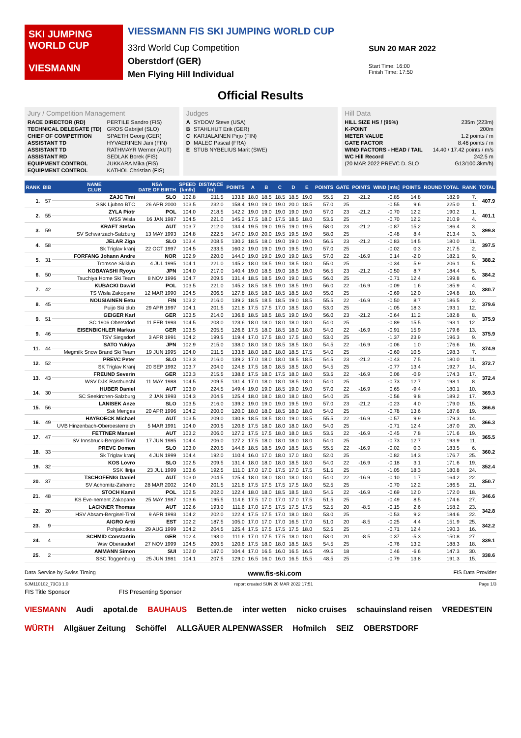SKI JUMPING WORLD CUP
VIESMANN
VIESSMANN FIS SKI JUMPING WORLD CUP
33rd World Cup Competition
Oberstdorf (GER)
Men Flying Hill Individual
SUN 20 MAR 2022
Start Time: 16:00
Finish Time: 17:50
Official Results
Jury / Competition Management
| RACE DIRECTOR (RD) | PERTILE Sandro (FIS) |
| TECHNICAL DELEGATE (TD) | GROS Gabrijel (SLO) |
| CHIEF OF COMPETITION | SPAETH Georg (GER) |
| ASSISTANT TD | HYVAERINEN Jani (FIN) |
| ASSISTANT TD | RATHMAYR Werner (AUT) |
| ASSISTANT RD | SEDLAK Borek (FIS) |
| EQUIPMENT CONTROL | JUKKARA Mika (FIS) |
| EQUIPMENT CONTROL | KATHOL Christian (FIS) |
Judges
| A | SYDOW Steve (USA) |
| B | STAHLHUT Erik (GER) |
| C | KARJALAINEN Pirjo (FIN) |
| D | MALEC Pascal (FRA) |
| E | STUB NYBELIUS Marit (SWE) |
Hill Data
| HILL SIZE HS / (95%) | 235m (223m) |
| K-POINT | 200m |
| METER VALUE | 1.2 points / m |
| GATE FACTOR | 8.46 points / m |
| WIND FACTORS - HEAD / TAIL | 14.40 / 17.42 points / m/s |
| WC Hill Record | 242.5 m |
| (20 MAR 2022 PREVC D. SLO | G13/100.3km/h) |
| RANK | BIB | NAME CLUB | NSA DATE OF BIRTH | SPEED [km/h] | DISTANCE [m] | POINTS | A | B | C | D | E | POINTS | GATE | POINTS | WIND [m/s] | POINTS | ROUND TOTAL | RANK | TOTAL |
| --- | --- | --- | --- | --- | --- | --- | --- | --- | --- | --- | --- | --- | --- | --- | --- | --- | --- | --- | --- |
| 1. | 57 | ZAJC Timi | SLO | 102.8 | 211.5 | 133.8 | 18.0 | 18.5 | 18.5 | 18.5 | 19.0 | 55.5 | 23 | -21.2 | -0.85 | 14.8 | 182.9 | 7. | 407.9 |
| | | SSK Ljubno BTC | 26 APR 2000 | 103.5 | 232.0 | 158.4 | 19.0 | 19.0 | 19.0 | 20.0 | 18.5 | 57.0 | 25 | | -0.55 | 9.6 | 225.0 | 1. | |
| 2. | 55 | ZYLA Piotr | POL | 104.0 | 218.5 | 142.2 | 19.0 | 19.0 | 19.0 | 19.0 | 19.0 | 57.0 | 23 | -21.2 | -0.70 | 12.2 | 190.2 | 1. | 401.1 |
| | | WSS Wisla | 16 JAN 1987 | 104.5 | 221.0 | 145.2 | 17.5 | 18.0 | 17.5 | 18.5 | 18.0 | 53.5 | 25 | | -0.70 | 12.2 | 210.9 | 4. | |
| 3. | 59 | KRAFT Stefan | AUT | 103.7 | 212.0 | 134.4 | 19.5 | 19.0 | 19.5 | 19.0 | 19.5 | 58.0 | 23 | -21.2 | -0.87 | 15.2 | 186.4 | 3. | 399.8 |
| | | SV Schwarzach-Salzburg | 13 MAY 1993 | 104.8 | 222.5 | 147.0 | 19.0 | 20.0 | 19.5 | 19.5 | 19.0 | 58.0 | 25 | | -0.48 | 8.4 | 213.4 | 3. | |
| 4. | 58 | JELAR Ziga | SLO | 103.4 | 208.5 | 130.2 | 18.5 | 18.0 | 19.0 | 19.0 | 19.0 | 56.5 | 23 | -21.2 | -0.83 | 14.5 | 180.0 | 11. | 397.5 |
| | | Sk Triglav kranj | 22 OCT 1997 | 104.5 | 233.5 | 160.2 | 19.0 | 19.0 | 19.0 | 19.5 | 19.0 | 57.0 | 25 | | -0.02 | 0.3 | 217.5 | 2. | |
| 5. | 31 | FORFANG Johann Andre | NOR | 102.9 | 220.0 | 144.0 | 19.0 | 19.0 | 19.0 | 19.0 | 18.5 | 57.0 | 22 | -16.9 | 0.14 | -2.0 | 182.1 | 9. | 388.2 |
| | | Tromsoe Skiklub | 4 JUL 1995 | 104.1 | 221.0 | 145.2 | 18.0 | 18.5 | 19.0 | 18.5 | 18.0 | 55.0 | 25 | | -0.34 | 5.9 | 206.1 | 5. | |
| 6. | 50 | KOBAYASHI Ryoyu | JPN | 104.0 | 217.0 | 140.4 | 19.0 | 18.5 | 19.0 | 18.5 | 19.0 | 56.5 | 23 | -21.2 | -0.50 | 8.7 | 184.4 | 5. | 384.2 |
| | | Tsuchiya Home Ski Team | 8 NOV 1996 | 104.7 | 209.5 | 131.4 | 18.5 | 18.5 | 19.0 | 19.0 | 18.5 | 56.0 | 25 | | -0.71 | 12.4 | 199.8 | 6. | |
| 7. | 42 | KUBACKI Dawid | POL | 103.5 | 221.0 | 145.2 | 18.5 | 18.5 | 19.0 | 18.5 | 19.0 | 56.0 | 22 | -16.9 | -0.09 | 1.6 | 185.9 | 4. | 380.7 |
| | | TS Wisla Zakopane | 12 MAR 1990 | 104.5 | 206.5 | 127.8 | 18.5 | 18.0 | 18.5 | 18.5 | 18.0 | 55.0 | 25 | | -0.69 | 12.0 | 194.8 | 10. | |
| 8. | 45 | NOUSIAINEN Eetu | FIN | 103.2 | 216.0 | 139.2 | 18.5 | 18.5 | 18.5 | 19.0 | 18.5 | 55.5 | 22 | -16.9 | -0.50 | 8.7 | 186.5 | 2. | 379.6 |
| | | Puijo Ski club | 29 APR 1997 | 104.1 | 201.5 | 121.8 | 17.5 | 17.5 | 17.0 | 18.5 | 18.0 | 53.0 | 25 | | -1.05 | 18.3 | 193.1 | 12. | |
| 9. | 51 | GEIGER Karl | GER | 103.5 | 214.0 | 136.8 | 18.5 | 18.5 | 18.5 | 19.0 | 19.0 | 56.0 | 23 | -21.2 | -0.64 | 11.2 | 182.8 | 8. | 375.9 |
| | | SC 1906 Oberstdorf | 11 FEB 1993 | 104.5 | 203.0 | 123.6 | 18.0 | 18.0 | 18.0 | 18.0 | 18.0 | 54.0 | 25 | | -0.89 | 15.5 | 193.1 | 12. | |
| 9. | 46 | EISENBICHLER Markus | GER | 103.5 | 205.5 | 126.6 | 17.5 | 18.0 | 18.5 | 18.0 | 18.0 | 54.0 | 22 | -16.9 | -0.91 | 15.9 | 179.6 | 13. | 375.9 |
| | | TSV Siegsdorf | 3 APR 1991 | 104.2 | 199.5 | 119.4 | 17.0 | 17.5 | 18.0 | 17.5 | 18.0 | 53.0 | 25 | | -1.37 | 23.9 | 196.3 | 9. | |
| 11. | 44 | SATO Yukiya | JPN | 102.9 | 215.0 | 138.0 | 18.0 | 18.0 | 18.5 | 18.5 | 18.0 | 54.5 | 22 | -16.9 | -0.06 | 1.0 | 176.6 | 16. | 374.9 |
| | | Megmilk Snow Brand Ski Team | 19 JUN 1995 | 104.0 | 211.5 | 133.8 | 18.0 | 18.0 | 18.0 | 18.5 | 17.5 | 54.0 | 25 | | -0.60 | 10.5 | 198.3 | 7. | |
| 12. | 52 | PREVC Peter | SLO | 103.3 | 216.0 | 139.2 | 17.0 | 18.0 | 18.0 | 18.5 | 18.5 | 54.5 | 23 | -21.2 | -0.43 | 7.5 | 180.0 | 11. | 372.7 |
| | | SK Triglav Kranj | 20 SEP 1992 | 103.7 | 204.0 | 124.8 | 17.5 | 18.0 | 18.5 | 18.5 | 18.0 | 54.5 | 25 | | -0.77 | 13.4 | 192.7 | 14. | |
| 13. | 43 | FREUND Severin | GER | 103.3 | 215.5 | 138.6 | 17.5 | 18.0 | 17.5 | 18.0 | 18.0 | 53.5 | 22 | -16.9 | 0.06 | -0.9 | 174.3 | 17. | 372.4 |
| | | WSV DJK Rastbuechl | 11 MAY 1988 | 104.5 | 209.5 | 131.4 | 17.0 | 18.0 | 18.0 | 18.5 | 18.0 | 54.0 | 25 | | -0.73 | 12.7 | 198.1 | 8. | |
| 14. | 30 | HUBER Daniel | AUT | 103.0 | 224.5 | 149.4 | 19.0 | 19.0 | 18.5 | 19.0 | 19.0 | 57.0 | 22 | -16.9 | 0.65 | -9.4 | 180.1 | 10. | 369.3 |
| | | SC Seekirchen-Salzburg | 2 JAN 1993 | 104.3 | 204.5 | 125.4 | 18.0 | 18.0 | 18.0 | 18.0 | 18.0 | 54.0 | 25 | | -0.56 | 9.8 | 189.2 | 17. | |
| 15. | 56 | LANISEK Anze | SLO | 103.5 | 216.0 | 139.2 | 19.0 | 19.0 | 19.0 | 19.5 | 19.0 | 57.0 | 23 | -21.2 | -0.23 | 4.0 | 179.0 | 15. | 366.6 |
| | | Ssk Menges | 20 APR 1996 | 104.2 | 200.0 | 120.0 | 18.0 | 18.0 | 18.5 | 18.0 | 18.0 | 54.0 | 25 | | -0.78 | 13.6 | 187.6 | 19. | |
| 16. | 49 | HAYBOECK Michael | AUT | 103.5 | 209.0 | 130.8 | 18.5 | 18.5 | 18.0 | 19.0 | 18.5 | 55.5 | 22 | -16.9 | -0.57 | 9.9 | 179.3 | 14. | 366.3 |
| | | UVB Hinzenbach-Oberoesterreich | 5 MAR 1991 | 104.0 | 200.5 | 120.6 | 17.5 | 18.0 | 18.0 | 18.0 | 18.0 | 54.0 | 25 | | -0.71 | 12.4 | 187.0 | 20. | |
| 17. | 47 | FETTNER Manuel | AUT | 103.2 | 206.0 | 127.2 | 17.5 | 17.5 | 18.0 | 18.0 | 18.5 | 53.5 | 22 | -16.9 | -0.45 | 7.8 | 171.6 | 19. | 365.5 |
| | | SV Innsbruck-Bergisel-Tirol | 17 JUN 1985 | 104.4 | 206.0 | 127.2 | 17.5 | 18.0 | 18.0 | 18.0 | 18.0 | 54.0 | 25 | | -0.73 | 12.7 | 193.9 | 11. | |
| 18. | 33 | PREVC Domen | SLO | 103.0 | 220.5 | 144.6 | 18.5 | 18.5 | 19.0 | 18.5 | 18.5 | 55.5 | 22 | -16.9 | -0.02 | 0.3 | 183.5 | 6. | 360.2 |
| | | Sk Triglav kranj | 4 JUN 1999 | 104.4 | 192.0 | 110.4 | 16.0 | 17.0 | 18.0 | 17.0 | 18.0 | 52.0 | 25 | | -0.82 | 14.3 | 176.7 | 25. | |
| 19. | 32 | KOS Lovro | SLO | 102.5 | 209.5 | 131.4 | 18.0 | 18.0 | 18.0 | 18.5 | 18.0 | 54.0 | 22 | -16.9 | -0.18 | 3.1 | 171.6 | 19. | 352.4 |
| | | SSK Ilirija | 23 JUL 1999 | 103.6 | 192.5 | 111.0 | 17.0 | 17.0 | 17.5 | 17.0 | 17.5 | 51.5 | 25 | | -1.05 | 18.3 | 180.8 | 24. | |
| 20. | 37 | TSCHOFENIG Daniel | AUT | 103.0 | 204.5 | 125.4 | 18.0 | 18.0 | 18.0 | 18.0 | 18.0 | 54.0 | 22 | -16.9 | -0.10 | 1.7 | 164.2 | 22. | 350.7 |
| | | SV Achomitz-Zahomc | 28 MAR 2002 | 104.0 | 201.5 | 121.8 | 17.5 | 17.5 | 17.5 | 17.5 | 18.0 | 52.5 | 25 | | -0.70 | 12.2 | 186.5 | 21. | |
| 21. | 48 | STOCH Kamil | POL | 102.5 | 202.0 | 122.4 | 18.0 | 18.0 | 18.5 | 18.5 | 18.0 | 54.5 | 22 | -16.9 | -0.69 | 12.0 | 172.0 | 18. | 346.6 |
| | | KS Eve-nement Zakopane | 25 MAY 1987 | 103.6 | 195.5 | 114.6 | 17.5 | 17.0 | 17.0 | 17.0 | 17.5 | 51.5 | 25 | | -0.49 | 8.5 | 174.6 | 27. | |
| 22. | 20 | LACKNER Thomas | AUT | 102.6 | 193.0 | 111.6 | 17.0 | 17.5 | 17.5 | 17.5 | 17.5 | 52.5 | 20 | -8.5 | -0.15 | 2.6 | 158.2 | 23. | 342.8 |
| | | HSV Absam-Bergisel-Tirol | 9 APR 1993 | 104.2 | 202.0 | 122.4 | 17.5 | 17.5 | 17.0 | 18.0 | 18.0 | 53.0 | 25 | | -0.53 | 9.2 | 184.6 | 22. | |
| 23. | 9 | AIGRO Artti | EST | 102.2 | 187.5 | 105.0 | 17.0 | 17.0 | 17.0 | 16.5 | 17.0 | 51.0 | 20 | -8.5 | -0.25 | 4.4 | 151.9 | 25. | 342.2 |
| | | Pohjakotkas | 29 AUG 1999 | 104.2 | 204.5 | 125.4 | 17.5 | 17.5 | 17.5 | 17.5 | 18.0 | 52.5 | 25 | | -0.71 | 12.4 | 190.3 | 16. | |
| 24. | 4 | SCHMID Constantin | GER | 102.4 | 193.0 | 111.6 | 17.0 | 17.5 | 17.5 | 18.0 | 18.0 | 53.0 | 20 | -8.5 | 0.37 | -5.3 | 150.8 | 27. | 339.1 |
| | | Wsv Oberaudorf | 27 NOV 1999 | 104.5 | 200.5 | 120.6 | 17.5 | 18.0 | 18.0 | 18.5 | 18.5 | 54.5 | 25 | | -0.76 | 13.2 | 188.3 | 18. | |
| 25. | 2 | AMMANN Simon | SUI | 102.0 | 187.0 | 104.4 | 17.0 | 16.5 | 16.0 | 16.5 | 16.5 | 49.5 | 18 | | 0.46 | -6.6 | 147.3 | 30. | 338.6 |
| | | SSC Toggenburg | 25 JUN 1981 | 104.1 | 207.5 | 129.0 | 16.5 | 16.0 | 16.0 | 16.5 | 15.5 | 48.5 | 25 | | -0.79 | 13.8 | 191.3 | 15. | |
Data Service by Swiss Timing www.fis-ski.com FIS Data Provider
SJM110102_73C3 1.0 report created SUN 20 MAR 2022 17:51 Page 1/3
FIS Title Sponsor FIS Presenting Sponsor
VIESMANN Audi apotal.de BAUHAUS Betten.de inter wetten nicko cruises schauinsland reisen VREDESTEIN WÜRTH Allgäuer Zeitung Schöffel ALLGÄUER ALPENWASSER Hofmilch SEIZ OBERSTDORF